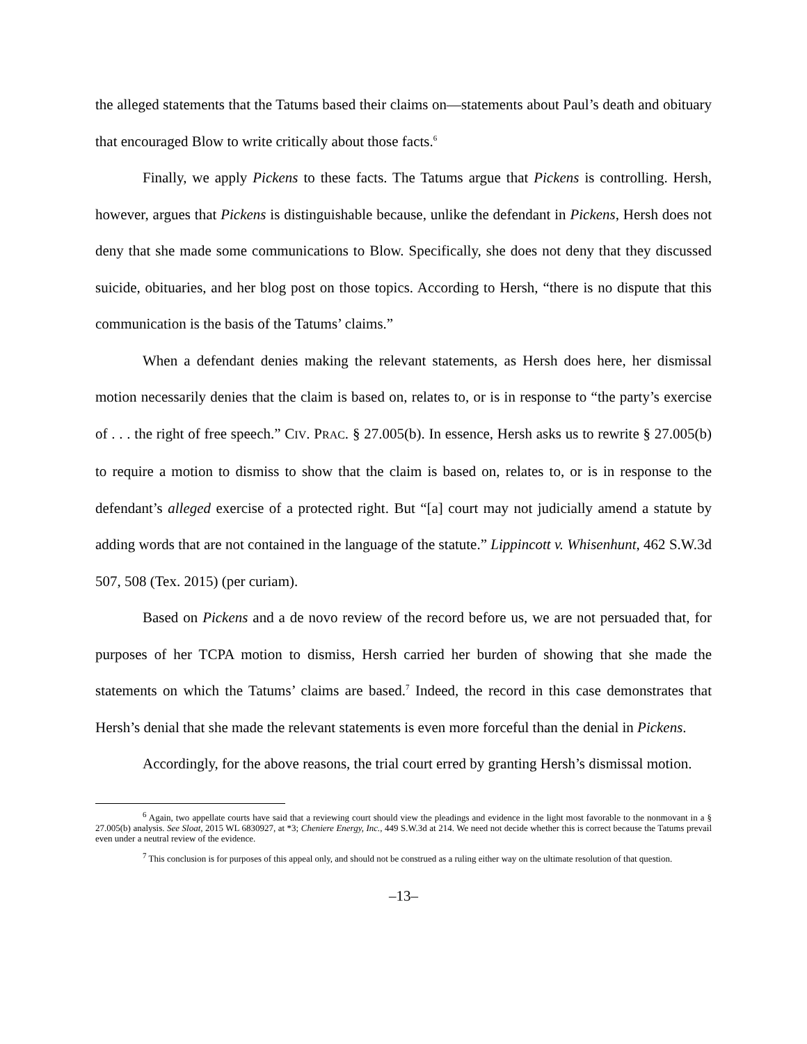the alleged statements that the Tatums based their claims on—statements about Paul’s death and obituary that encouraged Blow to write critically about those facts.<sup>6</sup>
Finally, we apply Pickens to these facts. The Tatums argue that Pickens is controlling. Hersh, however, argues that Pickens is distinguishable because, unlike the defendant in Pickens, Hersh does not deny that she made some communications to Blow. Specifically, she does not deny that they discussed suicide, obituaries, and her blog post on those topics. According to Hersh, “there is no dispute that this communication is the basis of the Tatums’ claims.”
When a defendant denies making the relevant statements, as Hersh does here, her dismissal motion necessarily denies that the claim is based on, relates to, or is in response to “the party’s exercise of . . . the right of free speech.” CIV. PRAC. § 27.005(b). In essence, Hersh asks us to rewrite § 27.005(b) to require a motion to dismiss to show that the claim is based on, relates to, or is in response to the defendant’s alleged exercise of a protected right. But “[a] court may not judicially amend a statute by adding words that are not contained in the language of the statute.” Lippincott v. Whisenhunt, 462 S.W.3d 507, 508 (Tex. 2015) (per curiam).
Based on Pickens and a de novo review of the record before us, we are not persuaded that, for purposes of her TCPA motion to dismiss, Hersh carried her burden of showing that she made the statements on which the Tatums’ claims are based.<sup>7</sup> Indeed, the record in this case demonstrates that Hersh’s denial that she made the relevant statements is even more forceful than the denial in Pickens.
Accordingly, for the above reasons, the trial court erred by granting Hersh’s dismissal motion.
<sup>6</sup> Again, two appellate courts have said that a reviewing court should view the pleadings and evidence in the light most favorable to the nonmovant in a § 27.005(b) analysis. See Sloat, 2015 WL 6830927, at *3; Cheniere Energy, Inc., 449 S.W.3d at 214. We need not decide whether this is correct because the Tatums prevail even under a neutral review of the evidence.
<sup>7</sup> This conclusion is for purposes of this appeal only, and should not be construed as a ruling either way on the ultimate resolution of that question.
–13–